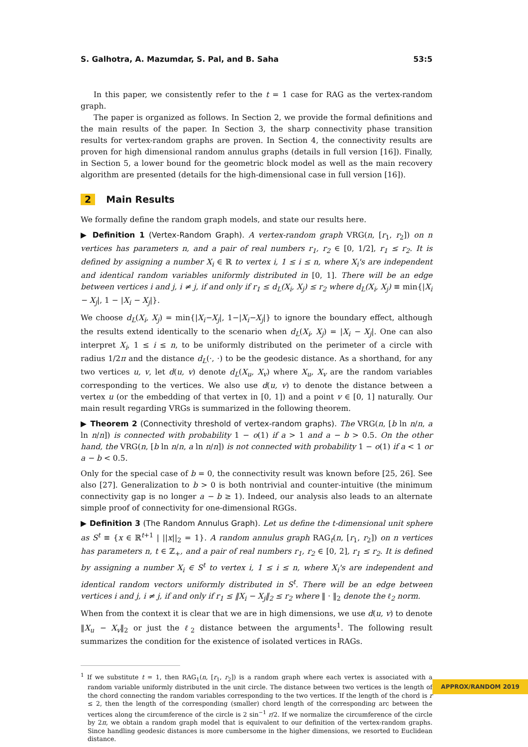S. Galhotra, A. Mazumdar, S. Pal, and B. Saha 53:5
In this paper, we consistently refer to the t = 1 case for RAG as the vertex-random graph.
The paper is organized as follows. In Section 2, we provide the formal definitions and the main results of the paper. In Section 3, the sharp connectivity phase transition results for vertex-random graphs are proven. In Section 4, the connectivity results are proven for high dimensional random annulus graphs (details in full version [16]). Finally, in Section 5, a lower bound for the geometric block model as well as the main recovery algorithm are presented (details for the high-dimensional case in full version [16]).
2 Main Results
We formally define the random graph models, and state our results here.
▶ Definition 1 (Vertex-Random Graph). A vertex-random graph VRG(n, [r<sub>1</sub>, r<sub>2</sub>]) on n vertices has parameters n, and a pair of real numbers r<sub>1</sub>, r<sub>2</sub> ∈ [0, 1/2], r<sub>1</sub> ≤ r<sub>2</sub>. It is defined by assigning a number X<sub>i</sub> ∈ ℝ to vertex i, 1 ≤ i ≤ n, where X<sub>i</sub>'s are independent and identical random variables uniformly distributed in [0, 1]. There will be an edge between vertices i and j, i ≠ j, if and only if r<sub>1</sub> ≤ d<sub>L</sub>(X<sub>i</sub>, X<sub>j</sub>) ≤ r<sub>2</sub> where d<sub>L</sub>(X<sub>i</sub>, X<sub>j</sub>) ≡ min{|X<sub>i</sub> − X<sub>j</sub>|, 1 − |X<sub>i</sub> − X<sub>j</sub>|}.
We choose d<sub>L</sub>(X<sub>i</sub>, X<sub>j</sub>) = min{|X<sub>i</sub>−X<sub>j</sub>|, 1−|X<sub>i</sub>−X<sub>j</sub>|} to ignore the boundary effect, although the results extend identically to the scenario when d<sub>L</sub>(X<sub>i</sub>, X<sub>j</sub>) = |X<sub>i</sub> − X<sub>j</sub>|. One can also interpret X<sub>i</sub>, 1 ≤ i ≤ n, to be uniformly distributed on the perimeter of a circle with radius 1/2π and the distance d<sub>L</sub>(·, ·) to be the geodesic distance. As a shorthand, for any two vertices u, v, let d(u, v) denote d<sub>L</sub>(X<sub>u</sub>, X<sub>v</sub>) where X<sub>u</sub>, X<sub>v</sub> are the random variables corresponding to the vertices. We also use d(u, v) to denote the distance between a vertex u (or the embedding of that vertex in [0, 1]) and a point v ∈ [0, 1] naturally. Our main result regarding VRGs is summarized in the following theorem.
▶ Theorem 2 (Connectivity threshold of vertex-random graphs). The VRG(n, [b ln n/n, a ln n/n]) is connected with probability 1 − o(1) if a > 1 and a − b > 0.5. On the other hand, the VRG(n, [b ln n/n, a ln n/n]) is not connected with probability 1 − o(1) if a < 1 or a − b < 0.5.
Only for the special case of b = 0, the connectivity result was known before [25, 26]. See also [27]. Generalization to b > 0 is both nontrivial and counter-intuitive (the minimum connectivity gap is no longer a − b ≥ 1). Indeed, our analysis also leads to an alternate simple proof of connectivity for one-dimensional RGGs.
▶ Definition 3 (The Random Annulus Graph). Let us define the t-dimensional unit sphere as S<sup>t</sup> ≡ {x ∈ ℝ<sup>t+1</sup> | ||x||<sub>2</sub> = 1}. A random annulus graph RAG<sub>t</sub>(n, [r<sub>1</sub>, r<sub>2</sub>]) on n vertices has parameters n, t ∈ ℤ<sub>+</sub>, and a pair of real numbers r<sub>1</sub>, r<sub>2</sub> ∈ [0, 2], r<sub>1</sub> ≤ r<sub>2</sub>. It is defined by assigning a number X<sub>i</sub> ∈ S<sup>t</sup> to vertex i, 1 ≤ i ≤ n, where X<sub>i</sub>'s are independent and identical random vectors uniformly distributed in S<sup>t</sup>. There will be an edge between vertices i and j, i ≠ j, if and only if r<sub>1</sub> ≤ ‖X<sub>i</sub> − X<sub>j</sub>‖<sub>2</sub> ≤ r<sub>2</sub> where ‖ · ‖<sub>2</sub> denote the ℓ<sub>2</sub> norm.
When from the context it is clear that we are in high dimensions, we use d(u, v) to denote ‖X<sub>u</sub> − X<sub>v</sub>‖<sub>2</sub> or just the ℓ<sub>2</sub> distance between the arguments<sup>1</sup>. The following result summarizes the condition for the existence of isolated vertices in RAGs.
<sup>1</sup> If we substitute t = 1, then RAG<sub>1</sub>(n, [r<sub>1</sub>, r<sub>2</sub>]) is a random graph where each vertex is associated with a random variable uniformly distributed in the unit circle. The distance between two vertices is the length of the chord connecting the random variables corresponding to the two vertices. If the length of the chord is r ≤ 2, then the length of the corresponding (smaller) chord length of the corresponding arc between the vertices along the circumference of the circle is 2 sin<sup>−1</sup> r/2. If we normalize the circumference of the circle by 2π, we obtain a random graph model that is equivalent to our definition of the vertex-random graphs. Since handling geodesic distances is more cumbersome in the higher dimensions, we resorted to Euclidean distance.
APPROX/RANDOM 2019